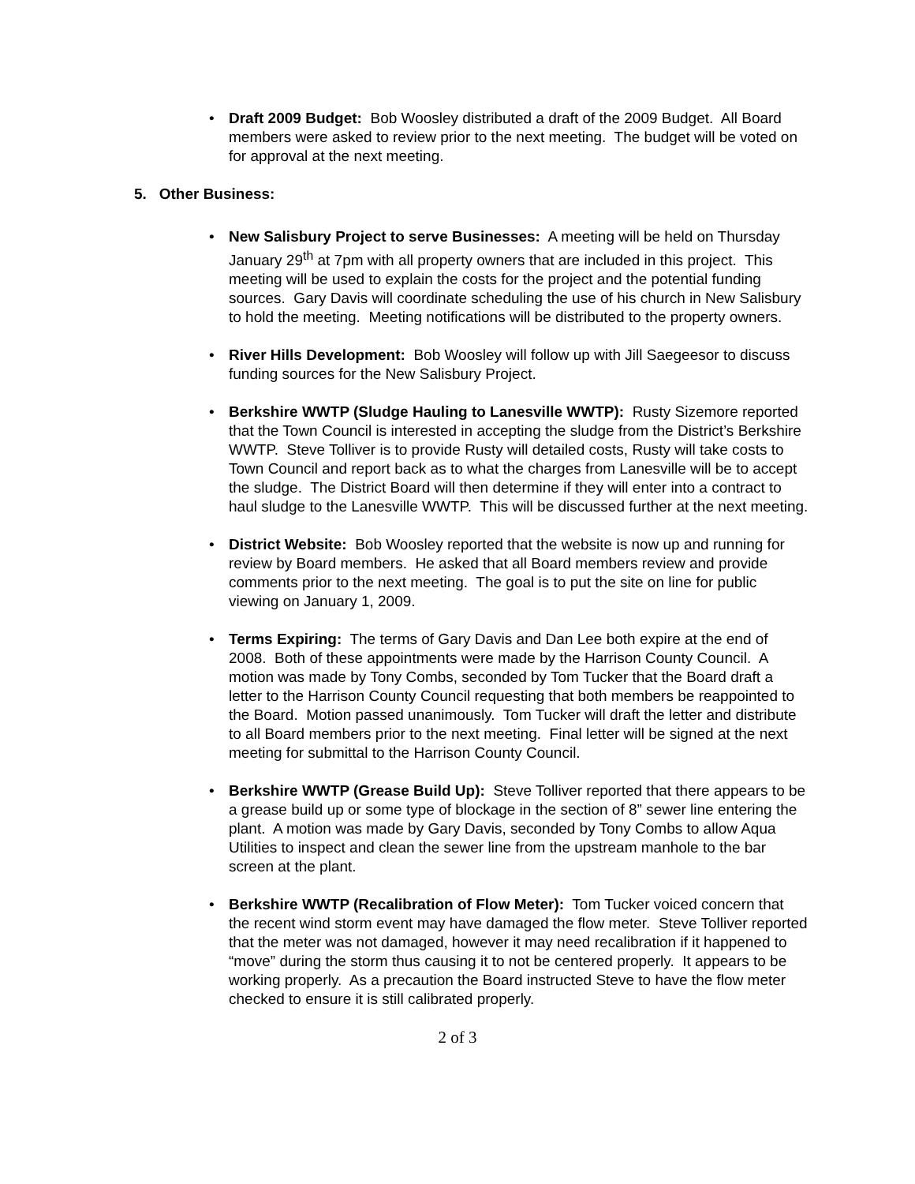• Draft 2009 Budget: Bob Woosley distributed a draft of the 2009 Budget. All Board members were asked to review prior to the next meeting. The budget will be voted on for approval at the next meeting.
5. Other Business:
• New Salisbury Project to serve Businesses: A meeting will be held on Thursday January 29<sup>th</sup> at 7pm with all property owners that are included in this project. This meeting will be used to explain the costs for the project and the potential funding sources. Gary Davis will coordinate scheduling the use of his church in New Salisbury to hold the meeting. Meeting notifications will be distributed to the property owners.
• River Hills Development: Bob Woosley will follow up with Jill Saegeesor to discuss funding sources for the New Salisbury Project.
• Berkshire WWTP (Sludge Hauling to Lanesville WWTP): Rusty Sizemore reported that the Town Council is interested in accepting the sludge from the District’s Berkshire WWTP. Steve Tolliver is to provide Rusty will detailed costs, Rusty will take costs to Town Council and report back as to what the charges from Lanesville will be to accept the sludge. The District Board will then determine if they will enter into a contract to haul sludge to the Lanesville WWTP. This will be discussed further at the next meeting.
• District Website: Bob Woosley reported that the website is now up and running for review by Board members. He asked that all Board members review and provide comments prior to the next meeting. The goal is to put the site on line for public viewing on January 1, 2009.
• Terms Expiring: The terms of Gary Davis and Dan Lee both expire at the end of 2008. Both of these appointments were made by the Harrison County Council. A motion was made by Tony Combs, seconded by Tom Tucker that the Board draft a letter to the Harrison County Council requesting that both members be reappointed to the Board. Motion passed unanimously. Tom Tucker will draft the letter and distribute to all Board members prior to the next meeting. Final letter will be signed at the next meeting for submittal to the Harrison County Council.
• Berkshire WWTP (Grease Build Up): Steve Tolliver reported that there appears to be a grease build up or some type of blockage in the section of 8” sewer line entering the plant. A motion was made by Gary Davis, seconded by Tony Combs to allow Aqua Utilities to inspect and clean the sewer line from the upstream manhole to the bar screen at the plant.
• Berkshire WWTP (Recalibration of Flow Meter): Tom Tucker voiced concern that the recent wind storm event may have damaged the flow meter. Steve Tolliver reported that the meter was not damaged, however it may need recalibration if it happened to “move” during the storm thus causing it to not be centered properly. It appears to be working properly. As a precaution the Board instructed Steve to have the flow meter checked to ensure it is still calibrated properly.
2 of 3